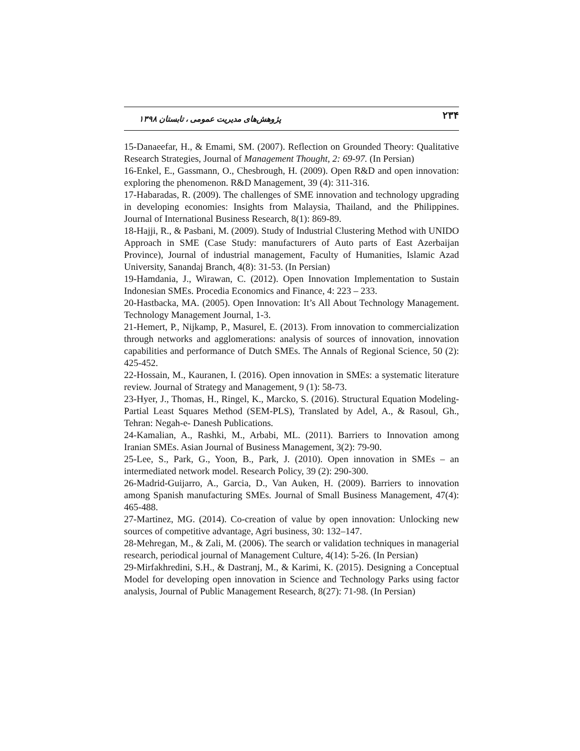۲۳۴ پژوهش‌های مدیریت عمومی ، تابستان ۱۳۹۸
15-Danaeefar, H., & Emami, SM. (2007). Reflection on Grounded Theory: Qualitative Research Strategies, Journal of Management Thought, 2: 69-97. (In Persian)
16-Enkel, E., Gassmann, O., Chesbrough, H. (2009). Open R&D and open innovation: exploring the phenomenon. R&D Management, 39 (4): 311-316.
17-Habaradas, R. (2009). The challenges of SME innovation and technology upgrading in developing economies: Insights from Malaysia, Thailand, and the Philippines. Journal of International Business Research, 8(1): 869-89.
18-Hajji, R., & Pasbani, M. (2009). Study of Industrial Clustering Method with UNIDO Approach in SME (Case Study: manufacturers of Auto parts of East Azerbaijan Province), Journal of industrial management, Faculty of Humanities, Islamic Azad University, Sanandaj Branch, 4(8): 31-53. (In Persian)
19-Hamdania, J., Wirawan, C. (2012). Open Innovation Implementation to Sustain Indonesian SMEs. Procedia Economics and Finance, 4: 223 – 233.
20-Hastbacka, MA. (2005). Open Innovation: It’s All About Technology Management. Technology Management Journal, 1-3.
21-Hemert, P., Nijkamp, P., Masurel, E. (2013). From innovation to commercialization through networks and agglomerations: analysis of sources of innovation, innovation capabilities and performance of Dutch SMEs. The Annals of Regional Science, 50 (2): 425-452.
22-Hossain, M., Kauranen, I. (2016). Open innovation in SMEs: a systematic literature review. Journal of Strategy and Management, 9 (1): 58-73.
23-Hyer, J., Thomas, H., Ringel, K., Marcko, S. (2016). Structural Equation Modeling-Partial Least Squares Method (SEM-PLS), Translated by Adel, A., & Rasoul, Gh., Tehran: Negah-e- Danesh Publications.
24-Kamalian, A., Rashki, M., Arbabi, ML. (2011). Barriers to Innovation among Iranian SMEs. Asian Journal of Business Management, 3(2): 79-90.
25-Lee, S., Park, G., Yoon, B., Park, J. (2010). Open innovation in SMEs – an intermediated network model. Research Policy, 39 (2): 290-300.
26-Madrid-Guijarro, A., Garcia, D., Van Auken, H. (2009). Barriers to innovation among Spanish manufacturing SMEs. Journal of Small Business Management, 47(4): 465-488.
27-Martinez, MG. (2014). Co-creation of value by open innovation: Unlocking new sources of competitive advantage, Agri business, 30: 132–147.
28-Mehregan, M., & Zali, M. (2006). The search or validation techniques in managerial research, periodical journal of Management Culture, 4(14): 5-26. (In Persian)
29-Mirfakhredini, S.H., & Dastranj, M., & Karimi, K. (2015). Designing a Conceptual Model for developing open innovation in Science and Technology Parks using factor analysis, Journal of Public Management Research, 8(27): 71-98. (In Persian)